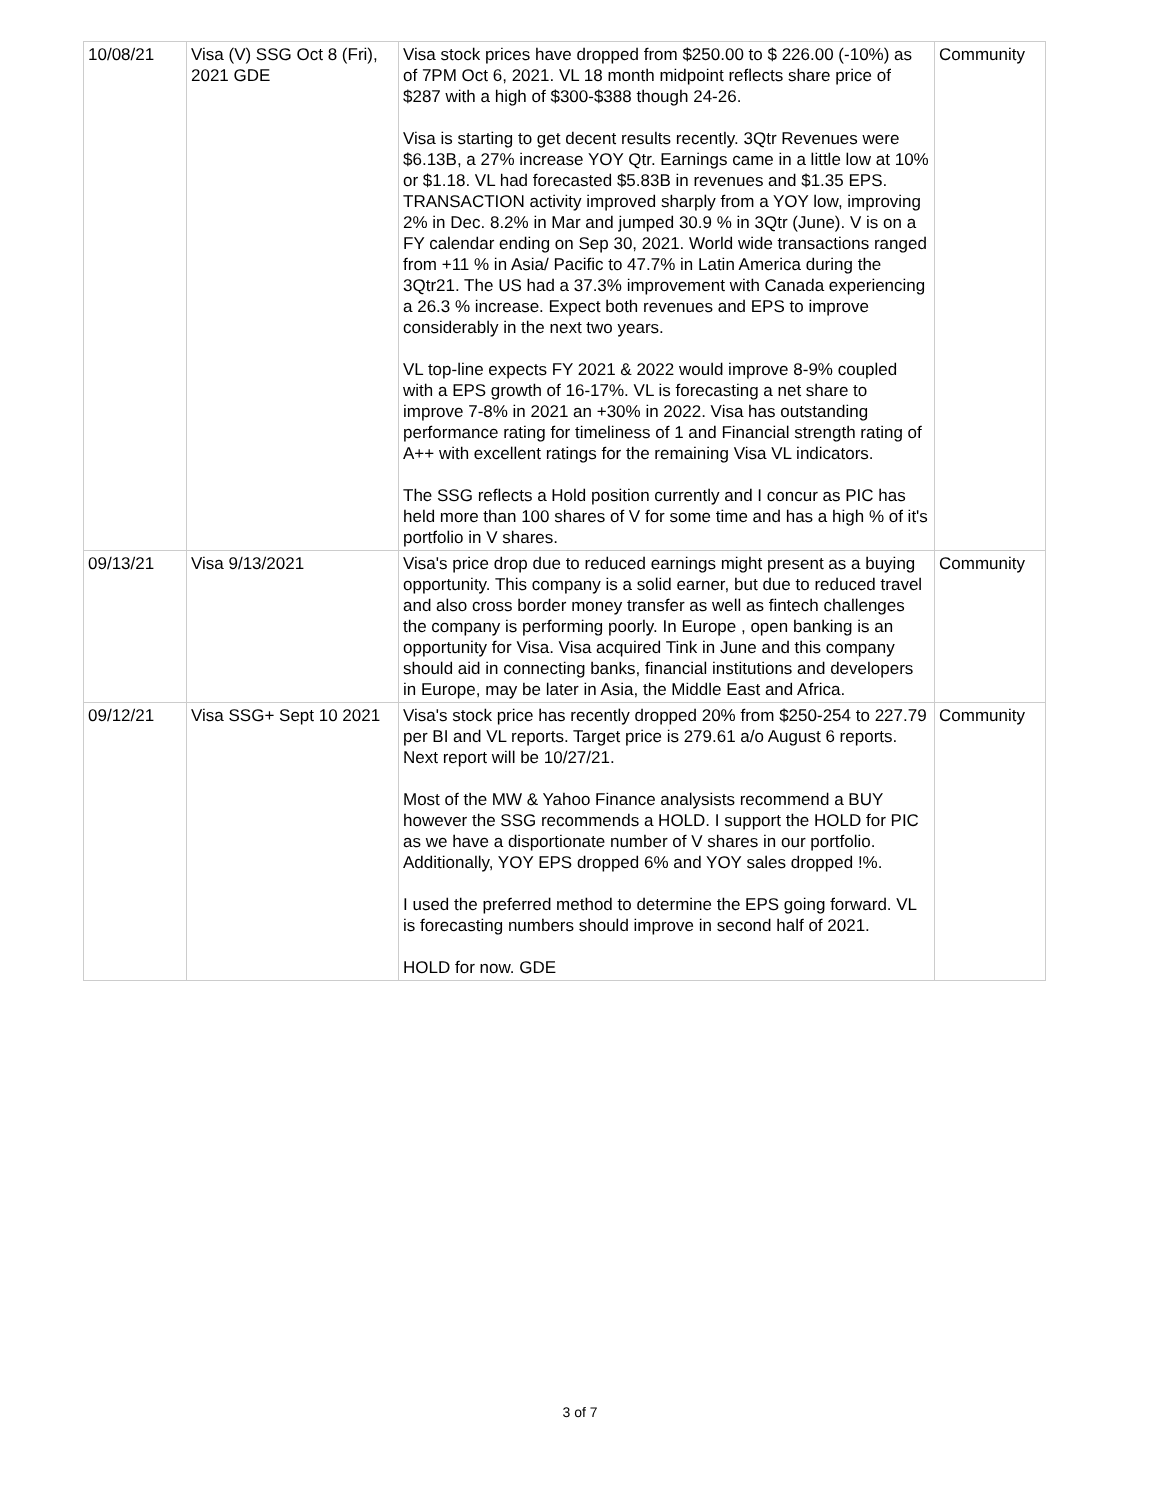| 10/08/21 | Visa (V) SSG Oct 8 (Fri), 2021 GDE | Visa stock prices have dropped from $250.00 to $ 226.00 (-10%) as of 7PM Oct 6, 2021. VL 18 month midpoint reflects share price of $287 with a high of $300-$388 though 24-26. Visa is starting to get decent results recently. 3Qtr Revenues were $6.13B, a 27% increase YOY Qtr. Earnings came in a little low at 10% or $1.18. VL had forecasted $5.83B in revenues and $1.35 EPS. TRANSACTION activity improved sharply from a YOY low, improving 2% in Dec. 8.2% in Mar and jumped 30.9 % in 3Qtr (June). V is on a FY calendar ending on Sep 30, 2021. World wide transactions ranged from +11 % in Asia/ Pacific to 47.7% in Latin America during the 3Qtr21. The US had a 37.3% improvement with Canada experiencing a 26.3 % increase. Expect both revenues and EPS to improve considerably in the next two years. VL top-line expects FY 2021 & 2022 would improve 8-9% coupled with a EPS growth of 16-17%. VL is forecasting a net share to improve 7-8% in 2021 an +30% in 2022. Visa has outstanding performance rating for timeliness of 1 and Financial strength rating of A++ with excellent ratings for the remaining Visa VL indicators. The SSG reflects a Hold position currently and I concur as PIC has held more than 100 shares of V for some time and has a high % of it's portfolio in V shares. | Community |
| 09/13/21 | Visa 9/13/2021 | Visa's price drop due to reduced earnings might present as a buying opportunity. This company is a solid earner, but due to reduced travel and also cross border money transfer as well as fintech challenges the company is performing poorly. In Europe , open banking is an opportunity for Visa. Visa acquired Tink in June and this company should aid in connecting banks, financial institutions and developers in Europe, may be later in Asia, the Middle East and Africa. | Community |
| 09/12/21 | Visa SSG+ Sept 10 2021 | Visa's stock price has recently dropped 20% from $250-254 to 227.79 per BI and VL reports. Target price is 279.61 a/o August 6 reports. Next report will be 10/27/21. Most of the MW & Yahoo Finance analysists recommend a BUY however the SSG recommends a HOLD. I support the HOLD for PIC as we have a disportionate number of V shares in our portfolio. Additionally, YOY EPS dropped 6% and YOY sales dropped !%. I used the preferred method to determine the EPS going forward. VL is forecasting numbers should improve in second half of 2021. HOLD for now. GDE | Community |
3 of 7